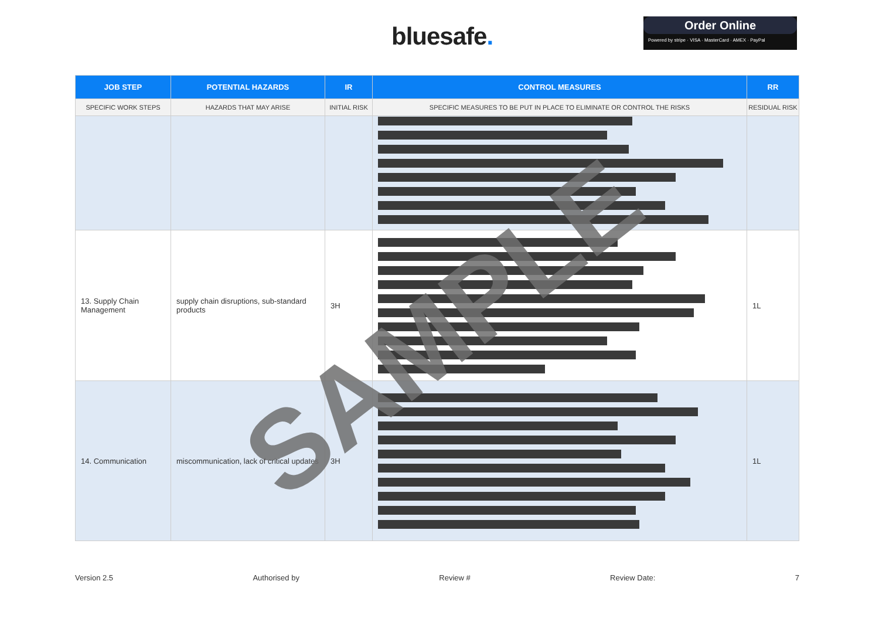bluesafe.
Order Online
Powered by stripe · VISA · MasterCard · AMEX · PayPal
| JOB STEP | POTENTIAL HAZARDS | IR | CONTROL MEASURES | RR |
| --- | --- | --- | --- | --- |
| SPECIFIC WORK STEPS | HAZARDS THAT MAY ARISE | INITIAL RISK | SPECIFIC MEASURES TO BE PUT IN PLACE TO ELIMINATE OR CONTROL THE RISKS | RESIDUAL RISK |
| 13. Supply Chain Management | supply chain disruptions, sub-standard products | 3H | | 1L |
| 14. Communication | miscommunication, lack of critical updates | 3H | | 1L |
SAMPLE
Version 2.5 Authorised by Review # Review Date: 7